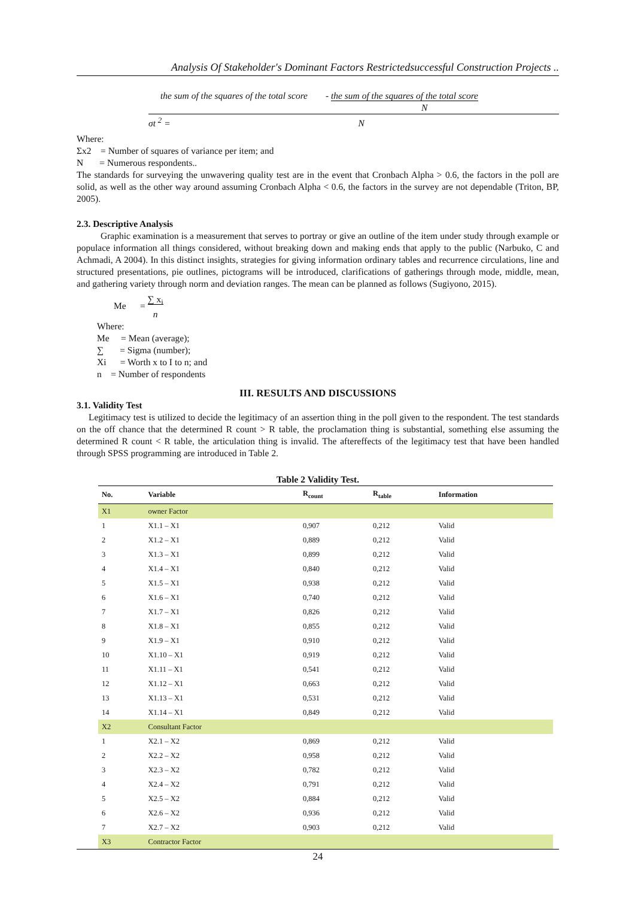Analysis Of Stakeholder's Dominant Factors Restrictedsuccessful Construction Projects ..
the sum of the squares of the total score - the sum of the squares of the total score
N
σt <sup>2</sup> = N
Where:
Σx2 = Number of squares of variance per item; and
N = Numerous respondents..
The standards for surveying the unwavering quality test are in the event that Cronbach Alpha > 0.6, the factors in the poll are solid, as well as the other way around assuming Cronbach Alpha < 0.6, the factors in the survey are not dependable (Triton, BP, 2005).
2.3. Descriptive Analysis
Graphic examination is a measurement that serves to portray or give an outline of the item under study through example or populace information all things considered, without breaking down and making ends that apply to the public (Narbuko, C and Achmadi, A 2004). In this distinct insights, strategies for giving information ordinary tables and recurrence circulations, line and structured presentations, pie outlines, pictograms will be introduced, clarifications of gatherings through mode, middle, mean, and gathering variety through norm and deviation ranges. The mean can be planned as follows (Sugiyono, 2015).
Me = ∑ x<sub>i</sub>
n
Where:
Me = Mean (average);
∑ = Sigma (number);
Xi = Worth x to I to n; and
n = Number of respondents
III. RESULTS AND DISCUSSIONS
3.1. Validity Test
Legitimacy test is utilized to decide the legitimacy of an assertion thing in the poll given to the respondent. The test standards on the off chance that the determined R count > R table, the proclamation thing is substantial, something else assuming the determined R count < R table, the articulation thing is invalid. The aftereffects of the legitimacy test that have been handled through SPSS programming are introduced in Table 2.
Table 2 Validity Test.
| No. | Variable | R<sub>count</sub> | R<sub>table</sub> | Information |
| --- | --- | --- | --- | --- |
| X1 | owner Factor | | | |
| 1 | X1.1 – X1 | 0,907 | 0,212 | Valid |
| 2 | X1.2 – X1 | 0,889 | 0,212 | Valid |
| 3 | X1.3 – X1 | 0,899 | 0,212 | Valid |
| 4 | X1.4 – X1 | 0,840 | 0,212 | Valid |
| 5 | X1.5 – X1 | 0,938 | 0,212 | Valid |
| 6 | X1.6 – X1 | 0,740 | 0,212 | Valid |
| 7 | X1.7 – X1 | 0,826 | 0,212 | Valid |
| 8 | X1.8 – X1 | 0,855 | 0,212 | Valid |
| 9 | X1.9 – X1 | 0,910 | 0,212 | Valid |
| 10 | X1.10 – X1 | 0,919 | 0,212 | Valid |
| 11 | X1.11 – X1 | 0,541 | 0,212 | Valid |
| 12 | X1.12 – X1 | 0,663 | 0,212 | Valid |
| 13 | X1.13 – X1 | 0,531 | 0,212 | Valid |
| 14 | X1.14 – X1 | 0,849 | 0,212 | Valid |
| X2 | Consultant Factor | | | |
| 1 | X2.1 – X2 | 0,869 | 0,212 | Valid |
| 2 | X2.2 – X2 | 0,958 | 0,212 | Valid |
| 3 | X2.3 – X2 | 0,782 | 0,212 | Valid |
| 4 | X2.4 – X2 | 0,791 | 0,212 | Valid |
| 5 | X2.5 – X2 | 0,884 | 0,212 | Valid |
| 6 | X2.6 – X2 | 0,936 | 0,212 | Valid |
| 7 | X2.7 – X2 | 0,903 | 0,212 | Valid |
| X3 | Contractor Factor | | | |
24